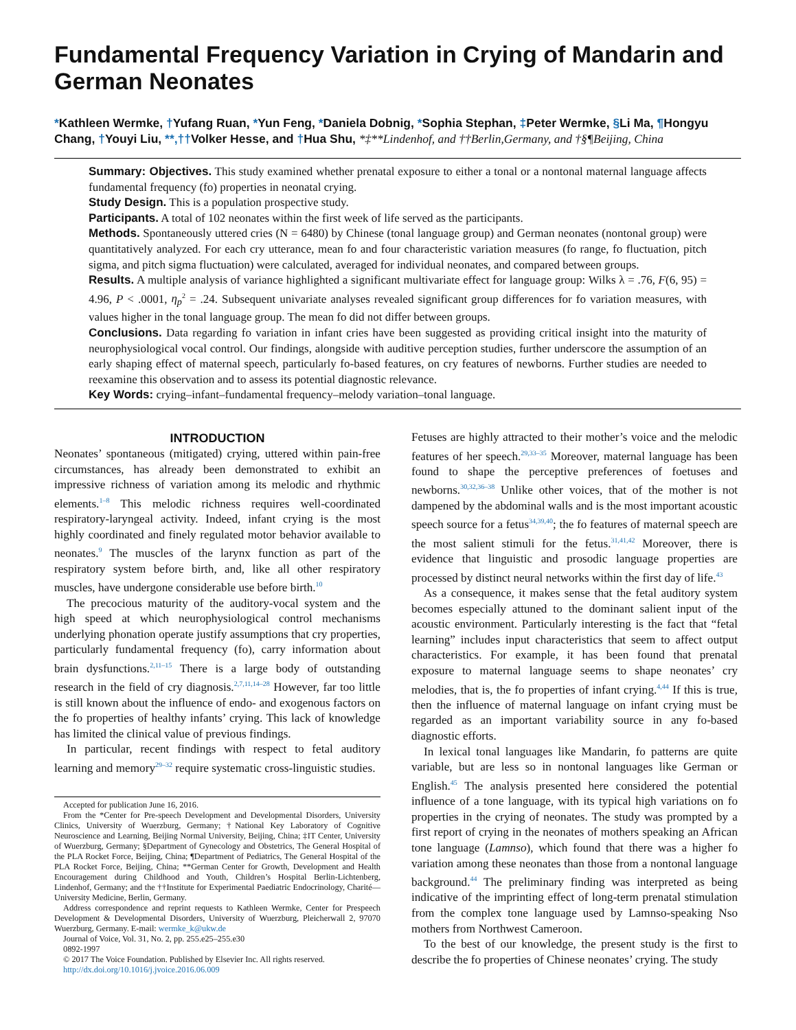Fundamental Frequency Variation in Crying of Mandarin and German Neonates
*Kathleen Wermke, †Yufang Ruan, *Yun Feng, *Daniela Dobnig, *Sophia Stephan, ‡Peter Wermke, §Li Ma, ¶Hongyu Chang, †Youyi Liu, **,††Volker Hesse, and †Hua Shu, *‡**Lindenhof, and ††Berlin,Germany, and †§¶Beijing, China
Summary: Objectives. This study examined whether prenatal exposure to either a tonal or a nontonal maternal language affects fundamental frequency (fo) properties in neonatal crying.
Study Design. This is a population prospective study.
Participants. A total of 102 neonates within the first week of life served as the participants.
Methods. Spontaneously uttered cries (N = 6480) by Chinese (tonal language group) and German neonates (nontonal group) were quantitatively analyzed. For each cry utterance, mean fo and four characteristic variation measures (fo range, fo fluctuation, pitch sigma, and pitch sigma fluctuation) were calculated, averaged for individual neonates, and compared between groups.
Results. A multiple analysis of variance highlighted a significant multivariate effect for language group: Wilks λ = .76, F(6, 95) = 4.96, P < .0001, η<sub>p</sub><sup>2</sup> = .24. Subsequent univariate analyses revealed significant group differences for fo variation measures, with values higher in the tonal language group. The mean fo did not differ between groups.
Conclusions. Data regarding fo variation in infant cries have been suggested as providing critical insight into the maturity of neurophysiological vocal control. Our findings, alongside with auditive perception studies, further underscore the assumption of an early shaping effect of maternal speech, particularly fo-based features, on cry features of newborns. Further studies are needed to reexamine this observation and to assess its potential diagnostic relevance.
Key Words: crying–infant–fundamental frequency–melody variation–tonal language.
INTRODUCTION
Neonates’ spontaneous (mitigated) crying, uttered within pain-free circumstances, has already been demonstrated to exhibit an impressive richness of variation among its melodic and rhythmic elements.<sup>1–8</sup> This melodic richness requires well-coordinated respiratory-laryngeal activity. Indeed, infant crying is the most highly coordinated and finely regulated motor behavior available to neonates.<sup>9</sup> The muscles of the larynx function as part of the respiratory system before birth, and, like all other respiratory muscles, have undergone considerable use before birth.<sup>10</sup>
The precocious maturity of the auditory-vocal system and the high speed at which neurophysiological control mechanisms underlying phonation operate justify assumptions that cry properties, particularly fundamental frequency (fo), carry information about brain dysfunctions.<sup>2,11–15</sup> There is a large body of outstanding research in the field of cry diagnosis.<sup>2,7,11,14–28</sup> However, far too little is still known about the influence of endo- and exogenous factors on the fo properties of healthy infants’ crying. This lack of knowledge has limited the clinical value of previous findings.
In particular, recent findings with respect to fetal auditory learning and memory<sup>29–32</sup> require systematic cross-linguistic studies.
Accepted for publication June 16, 2016.
From the *Center for Pre-speech Development and Developmental Disorders, University Clinics, University of Wuerzburg, Germany; †National Key Laboratory of Cognitive Neuroscience and Learning, Beijing Normal University, Beijing, China; ‡IT Center, University of Wuerzburg, Germany; §Department of Gynecology and Obstetrics, The General Hospital of the PLA Rocket Force, Beijing, China; ¶Department of Pediatrics, The General Hospital of the PLA Rocket Force, Beijing, China; **German Center for Growth, Development and Health Encouragement during Childhood and Youth, Children’s Hospital Berlin-Lichtenberg, Lindenhof, Germany; and the ††Institute for Experimental Paediatric Endocrinology, Charité—University Medicine, Berlin, Germany.
Address correspondence and reprint requests to Kathleen Wermke, Center for Prespeech Development & Developmental Disorders, University of Wuerzburg, Pleicherwall 2, 97070 Wuerzburg, Germany. E-mail: wermke_k@ukw.de
Journal of Voice, Vol. 31, No. 2, pp. 255.e25–255.e30
0892-1997
© 2017 The Voice Foundation. Published by Elsevier Inc. All rights reserved.
http://dx.doi.org/10.1016/j.jvoice.2016.06.009
Fetuses are highly attracted to their mother’s voice and the melodic features of her speech.<sup>29,33–35</sup> Moreover, maternal language has been found to shape the perceptive preferences of foetuses and newborns.<sup>30,32,36–38</sup> Unlike other voices, that of the mother is not dampened by the abdominal walls and is the most important acoustic speech source for a fetus<sup>34,39,40</sup>; the fo features of maternal speech are the most salient stimuli for the fetus.<sup>31,41,42</sup> Moreover, there is evidence that linguistic and prosodic language properties are processed by distinct neural networks within the first day of life.<sup>43</sup>
As a consequence, it makes sense that the fetal auditory system becomes especially attuned to the dominant salient input of the acoustic environment. Particularly interesting is the fact that “fetal learning” includes input characteristics that seem to affect output characteristics. For example, it has been found that prenatal exposure to maternal language seems to shape neonates’ cry melodies, that is, the fo properties of infant crying.<sup>4,44</sup> If this is true, then the influence of maternal language on infant crying must be regarded as an important variability source in any fo-based diagnostic efforts.
In lexical tonal languages like Mandarin, fo patterns are quite variable, but are less so in nontonal languages like German or English.<sup>45</sup> The analysis presented here considered the potential influence of a tone language, with its typical high variations on fo properties in the crying of neonates. The study was prompted by a first report of crying in the neonates of mothers speaking an African tone language (Lamnso), which found that there was a higher fo variation among these neonates than those from a nontonal language background.<sup>44</sup> The preliminary finding was interpreted as being indicative of the imprinting effect of long-term prenatal stimulation from the complex tone language used by Lamnso-speaking Nso mothers from Northwest Cameroon.
To the best of our knowledge, the present study is the first to describe the fo properties of Chinese neonates’ crying. The study